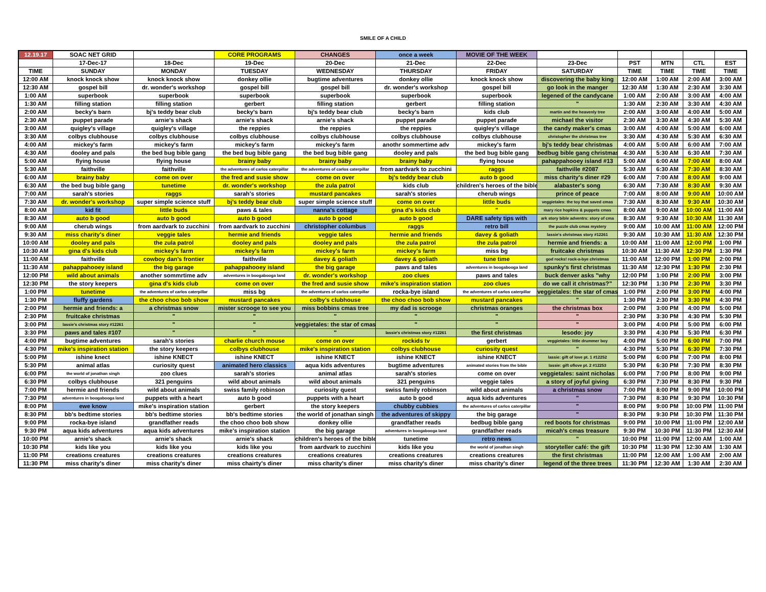SMILE OF A CHILD
| 12.19.17 | SOAC NET GRID | | CORE PROGRAMS | CHANGES | once a week | MOVIE OF THE WEEK | | | | | |
| | 17-Dec-17 | 18-Dec | 19-Dec | 20-Dec | 21-Dec | 22-Dec | 23-Dec | PST | MTN | CTL | EST |
| TIME | SUNDAY | MONDAY | TUESDAY | WEDNESDAY | THURSDAY | FRIDAY | SATURDAY | TIME | TIME | TIME | TIME |
| 12:00 AM | knock knock show | knock knock show | donkey ollie | bugtime adventures | donkey ollie | knock knock show | discovering the baby king | 12:00 AM | 1:00 AM | 2:00 AM | 3:00 AM |
| 12:30 AM | gospel bill | dr. wonder's workshop | gospel bill | gospel bill | dr. wonder's workshop | gospel bill | go look in the manger | 12:30 AM | 1:30 AM | 2:30 AM | 3:30 AM |
| 1:00 AM | superbook | superbook | superbook | superbook | superbook | superbook | legened of the candycane | 1:00 AM | 2:00 AM | 3:00 AM | 4:00 AM |
| 1:30 AM | filling station | filling station | gerbert | filling station | gerbert | filling station | " | 1:30 AM | 2:30 AM | 3:30 AM | 4:30 AM |
| 2:00 AM | becky's barn | bj's teddy bear club | becky's barn | bj's teddy bear club | becky's barn | kids club | martin and the heavenly tree | 2:00 AM | 3:00 AM | 4:00 AM | 5:00 AM |
| 2:30 AM | puppet parade | arnie's shack | arnie's shack | arnie's shack | puppet parade | puppet parade | michael the visitor | 2:30 AM | 3:30 AM | 4:30 AM | 5:30 AM |
| 3:00 AM | quigley's village | quigley's village | the reppies | the reppies | the reppies | quigley's village | the candy maker's cmas | 3:00 AM | 4:00 AM | 5:00 AM | 6:00 AM |
| 3:30 AM | colbys clubhouse | colbys clubhouse | colbys clubhouse | colbys clubhouse | colbys clubhouse | colbys clubhouse | christopher the christmas tree | 3:30 AM | 4:30 AM | 5:30 AM | 6:30 AM |
| 4:00 AM | mickey's farm | mickey's farm | mickey's farm | mickey's farm | anothr sommertime adv | mickey's farm | bj's teddy bear christmas | 4:00 AM | 5:00 AM | 6:00 AM | 7:00 AM |
| 4:30 AM | dooley and pals | the bed bug bible gang | the bed bug bible gang | the bed bug bible gang | dooley and pals | the bed bug bible gang | bedbug bible gang christmas | 4:30 AM | 5:30 AM | 6:30 AM | 7:30 AM |
| 5:00 AM | flying house | flying house | brainy baby | brainy baby | brainy baby | flying house | pahappahooey island #13 | 5:00 AM | 6:00 AM | 7:00 AM | 8:00 AM |
| 5:30 AM | faithville | faithville | the adventures of carlos caterpillar | the adventures of carlos caterpillar | from aardvark to zucchini | raggs | faithville #2087 | 5:30 AM | 6:30 AM | 7:30 AM | 8:30 AM |
| 6:00 AM | brainy baby | come on over | the fred and susie show | come on over | bj's teddy bear club | auto b good | miss charity's diner #29 | 6:00 AM | 7:00 AM | 8:00 AM | 9:00 AM |
| 6:30 AM | the bed bug bible gang | tunetime | dr. wonder's workshop | the zula patrol | kids club | children's heroes of the bible | alabaster's song | 6:30 AM | 7:30 AM | 8:30 AM | 9:30 AM |
| 7:00 AM | sarah's stories | raggs | sarah's stories | mustard pancakes | sarah's stories | cherub wings | prince of peace | 7:00 AM | 8:00 AM | 9:00 AM | 10:00 AM |
| 7:30 AM | dr. wonder's workshop | super simple science stuff | bj's teddy bear club | super simple science stuff | come on over | little buds | veggietales: the toy that saved cmas | 7:30 AM | 8:30 AM | 9:30 AM | 10:30 AM |
| 8:00 AM | kid fit | little buds | paws & tales | nanna's cottage | gina d's kids club | " | mary rice hopkins & puppets cmas | 8:00 AM | 9:00 AM | 10:00 AM | 11:00 AM |
| 8:30 AM | auto b good | auto b good | auto b good | auto b good | auto b good | DARE safety tips with | ark story bible adventrs: story of cma | 8:30 AM | 9:30 AM | 10:30 AM | 11:30 AM |
| 9:00 AM | cherub wings | from aardvark to zucchini | from aardvark to zucchini | christopher columbus | raggs | retro bill | the puzzle club cmas mystery | 9:00 AM | 10:00 AM | 11:00 AM | 12:00 PM |
| 9:30 AM | miss charity's diner | veggie tales | hermie and friends | veggie tales | hermie and friends | davey & goliath | lassie's christmas story #12261 | 9:30 AM | 10:30 AM | 11:30 AM | 12:30 PM |
| 10:00 AM | dooley and pals | the zula patrol | dooley and pals | dooley and pals | the zula patrol | the zula patrol | hermie and friends: a | 10:00 AM | 11:00 AM | 12:00 PM | 1:00 PM |
| 10:30 AM | gina d's kids club | mickey's farm | mickey's farm | mickey's farm | mickey's farm | miss bg | fruitcake christmas | 10:30 AM | 11:30 AM | 12:30 PM | 1:30 PM |
| 11:00 AM | faithville | cowboy dan's frontier | faithville | davey & goliath | davey & goliath | tune time | god rocks! rock-a-bye christmas | 11:00 AM | 12:00 PM | 1:00 PM | 2:00 PM |
| 11:30 AM | pahappahooey island | the big garage | pahappahooey island | the big garage | paws and tales | adventures in boogabooga land | spunky's first christmas | 11:30 AM | 12:30 PM | 1:30 PM | 2:30 PM |
| 12:00 PM | wild about animals | another sommrtime adv | adventures in boogabooga land | dr. wonder's workshop | zoo clues | paws and tales | buck denver asks "why | 12:00 PM | 1:00 PM | 2:00 PM | 3:00 PM |
| 12:30 PM | the story keepers | gina d's kids club | come on over | the fred and susie show | mike's inspiration station | zoo clues | do we call it christmas?" | 12:30 PM | 1:30 PM | 2:30 PM | 3:30 PM |
| 1:00 PM | tunetime | the adventures of carlos caterpillar | miss bg | the adventures of carlos caterpillar | rocka-bye island | the adventures of carlos caterpillar | veggietales: the star of cmas | 1:00 PM | 2:00 PM | 3:00 PM | 4:00 PM |
| 1:30 PM | fluffy gardens | the choo choo bob show | mustard pancakes | colby's clubhouse | the choo choo bob show | mustard pancakes | " | 1:30 PM | 2:30 PM | 3:30 PM | 4:30 PM |
| 2:00 PM | hermie and friends: a | a christmas snow | mister scrooge to see you | miss bobbins cmas tree | my dad is scrooge | christmas oranges | the christmas box | 2:00 PM | 3:00 PM | 4:00 PM | 5:00 PM |
| 2:30 PM | fruitcake christmas | " | " | " | " | " | " | 2:30 PM | 3:30 PM | 4:30 PM | 5:30 PM |
| 3:00 PM | lassie's christmas story #12261 | " | " | veggietales: the star of cmas | " | " | " | 3:00 PM | 4:00 PM | 5:00 PM | 6:00 PM |
| 3:30 PM | paws and tales #107 | " | " | " | lassie's christmas story #12261 | the first christmas | lesodo: joy | 3:30 PM | 4:30 PM | 5:30 PM | 6:30 PM |
| 4:00 PM | bugtime adventures | sarah's stories | charlie church mouse | come on over | rockids tv | gerbert | veggietales: little drummer boy | 4:00 PM | 5:00 PM | 6:00 PM | 7:00 PM |
| 4:30 PM | mike's inspiration station | the story keepers | colbys clubhouse | mike's inspiration station | colbys clubhouse | curiosity quest | " | 4:30 PM | 5:30 PM | 6:30 PM | 7:30 PM |
| 5:00 PM | ishine knect | ishine KNECT | ishine KNECT | ishine KNECT | ishine KNECT | ishine KNECT | lassie: gift of love pt. 1 #12252 | 5:00 PM | 6:00 PM | 7:00 PM | 8:00 PM |
| 5:30 PM | animal atlas | curiosity quest | animated hero classics | aqua kids adventures | bugtime adventures | animated stories from the bible | lassie: gift oflove pt. 2 #12253 | 5:30 PM | 6:30 PM | 7:30 PM | 8:30 PM |
| 6:00 PM | the world of jonathan singh | zoo clues | sarah's stories | animal atlas | sarah's stories | come on over | veggietales: saint nicholas | 6:00 PM | 7:00 PM | 8:00 PM | 9:00 PM |
| 6:30 PM | colbys clubhouse | 321 penguins | wild about animals | wild about animals | 321 penguins | veggie tales | a story of joyful giving | 6:30 PM | 7:30 PM | 8:30 PM | 9:30 PM |
| 7:00 PM | hermie and friends | wild about animals | swiss family robinson | curiosity quest | swiss family robinson | wild about animals | a christmas snow | 7:00 PM | 8:00 PM | 9:00 PM | 10:00 PM |
| 7:30 PM | adventures in boogabooga land | puppets with a heart | auto b good | puppets with a heart | auto b good | aqua kids adventures | " | 7:30 PM | 8:30 PM | 9:30 PM | 10:30 PM |
| 8:00 PM | ewe know | mike's inspiration station | gerbert | the story keepers | chubby cubbies | the adventures of carlos caterpillar | " | 8:00 PM | 9:00 PM | 10:00 PM | 11:00 PM |
| 8:30 PM | bb's bedtime stories | bb's bedtime stories | bb's bedtime stories | the world of jonathan singh | the adventures of skippy | the big garage | " | 8:30 PM | 9:30 PM | 10:30 PM | 11:30 PM |
| 9:00 PM | rocka-bye island | grandfather reads | the choo choo bob show | donkey ollie | grandfather reads | bedbug bible gang | red boots for christmas | 9:00 PM | 10:00 PM | 11:00 PM | 12:00 AM |
| 9:30 PM | aqua kids adventures | aqua kids adventures | mike's inspiration station | the big garage | adventures in boogabooga land | grandfather reads | micah's cmas treasure | 9:30 PM | 10:30 PM | 11:30 PM | 12:30 AM |
| 10:00 PM | arnie's shack | arnie's shack | arnie's shack | children's heroes of the bible | tunetime | retro news | " | 10:00 PM | 11:00 PM | 12:00 AM | 1:00 AM |
| 10:30 PM | kids like you | kids like you | kids like you | from aardvark to zucchini | kids like you | the world of jonathan singh | storyteller café: the gift | 10:30 PM | 11:30 PM | 12:30 AM | 1:30 AM |
| 11:00 PM | creations creatures | creations creatures | creations creatures | creations creatures | creations creatures | creations creatures | the first christmas | 11:00 PM | 12:00 AM | 1:00 AM | 2:00 AM |
| 11:30 PM | miss charity's diner | miss charity's diner | miss chairty's diner | miss charity's diner | miss charity's diner | miss charity's diner | legend of the three trees | 11:30 PM | 12:30 AM | 1:30 AM | 2:30 AM |